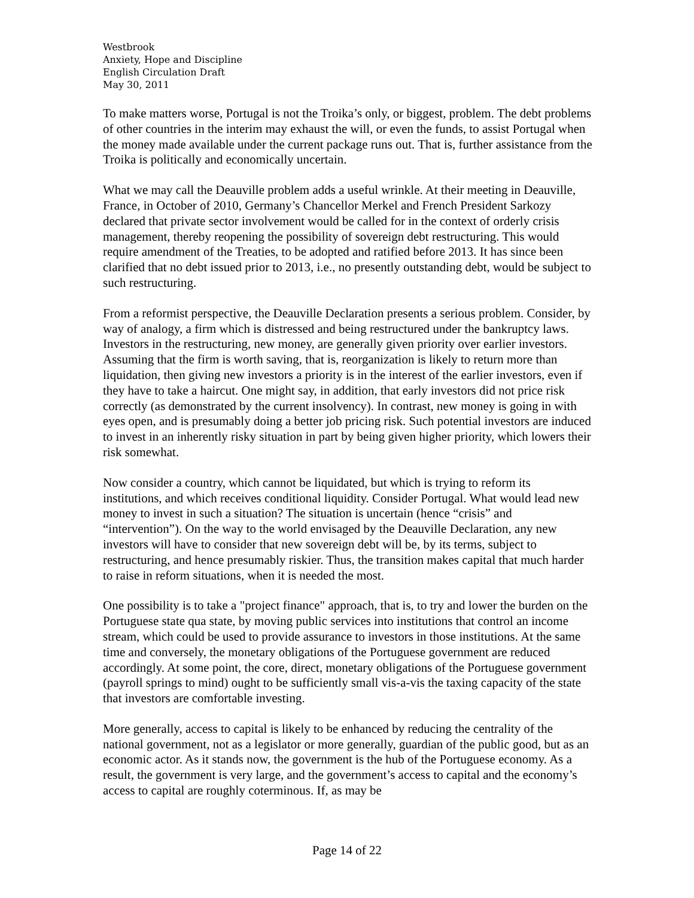Westbrook
Anxiety, Hope and Discipline
English Circulation Draft
May 30, 2011
To make matters worse, Portugal is not the Troika’s only, or biggest, problem. The debt problems of other countries in the interim may exhaust the will, or even the funds, to assist Portugal when the money made available under the current package runs out. That is, further assistance from the Troika is politically and economically uncertain.
What we may call the Deauville problem adds a useful wrinkle. At their meeting in Deauville, France, in October of 2010, Germany’s Chancellor Merkel and French President Sarkozy declared that private sector involvement would be called for in the context of orderly crisis management, thereby reopening the possibility of sovereign debt restructuring. This would require amendment of the Treaties, to be adopted and ratified before 2013. It has since been clarified that no debt issued prior to 2013, i.e., no presently outstanding debt, would be subject to such restructuring.
From a reformist perspective, the Deauville Declaration presents a serious problem. Consider, by way of analogy, a firm which is distressed and being restructured under the bankruptcy laws. Investors in the restructuring, new money, are generally given priority over earlier investors. Assuming that the firm is worth saving, that is, reorganization is likely to return more than liquidation, then giving new investors a priority is in the interest of the earlier investors, even if they have to take a haircut. One might say, in addition, that early investors did not price risk correctly (as demonstrated by the current insolvency). In contrast, new money is going in with eyes open, and is presumably doing a better job pricing risk. Such potential investors are induced to invest in an inherently risky situation in part by being given higher priority, which lowers their risk somewhat.
Now consider a country, which cannot be liquidated, but which is trying to reform its institutions, and which receives conditional liquidity. Consider Portugal. What would lead new money to invest in such a situation? The situation is uncertain (hence “crisis” and “intervention”). On the way to the world envisaged by the Deauville Declaration, any new investors will have to consider that new sovereign debt will be, by its terms, subject to restructuring, and hence presumably riskier. Thus, the transition makes capital that much harder to raise in reform situations, when it is needed the most.
One possibility is to take a "project finance" approach, that is, to try and lower the burden on the Portuguese state qua state, by moving public services into institutions that control an income stream, which could be used to provide assurance to investors in those institutions. At the same time and conversely, the monetary obligations of the Portuguese government are reduced accordingly. At some point, the core, direct, monetary obligations of the Portuguese government (payroll springs to mind) ought to be sufficiently small vis-a-vis the taxing capacity of the state that investors are comfortable investing.
More generally, access to capital is likely to be enhanced by reducing the centrality of the national government, not as a legislator or more generally, guardian of the public good, but as an economic actor. As it stands now, the government is the hub of the Portuguese economy. As a result, the government is very large, and the government’s access to capital and the economy’s access to capital are roughly coterminous. If, as may be
Page 14 of 22